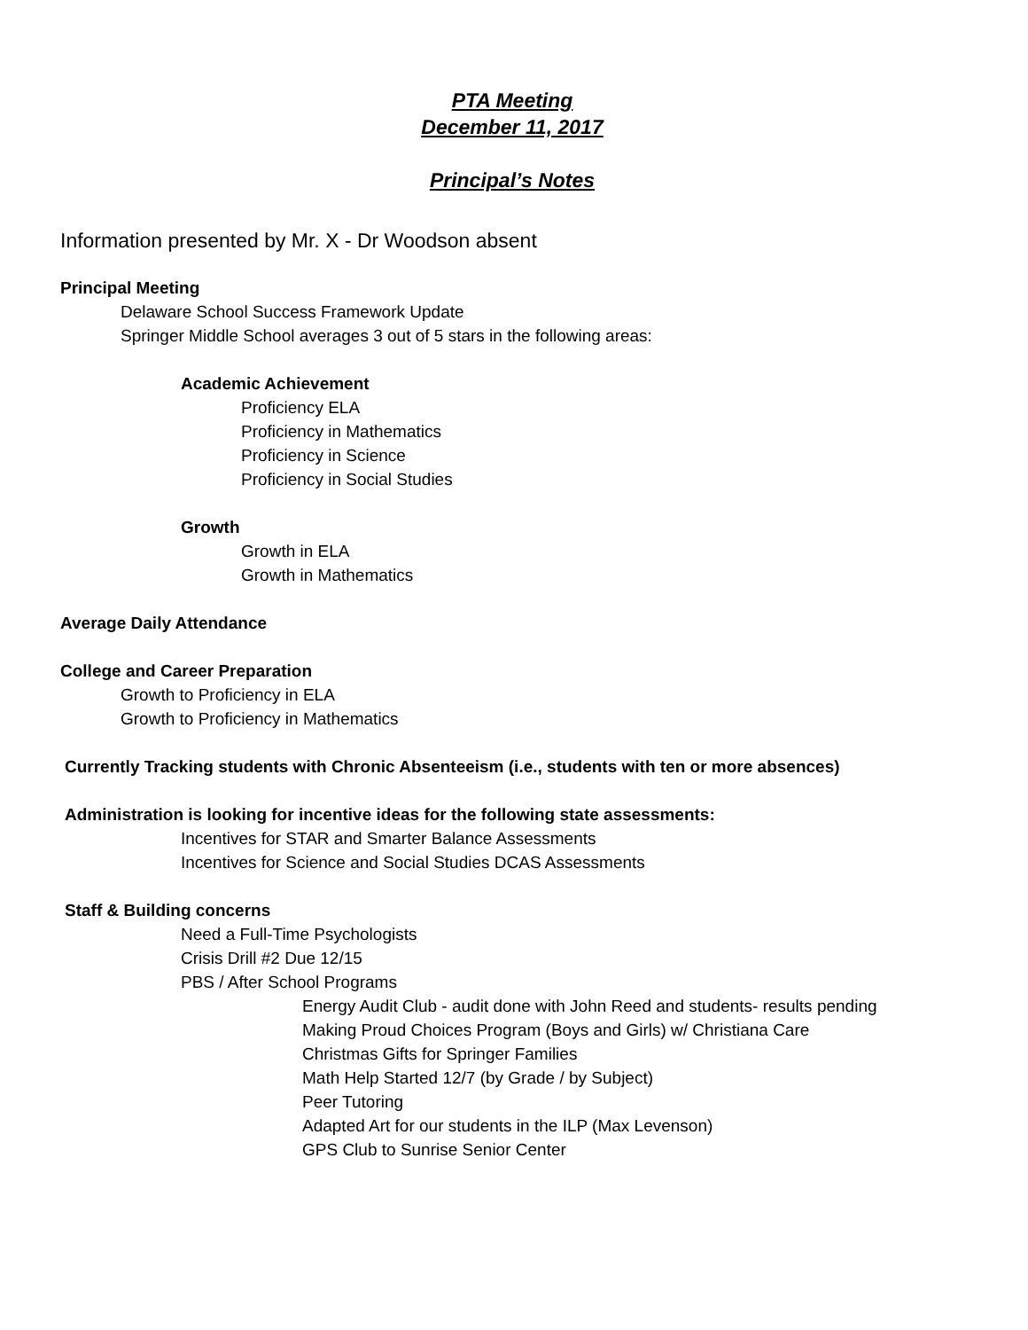PTA Meeting
December 11, 2017
Principal’s Notes
Information presented by Mr. X - Dr Woodson absent
Principal Meeting
Delaware School Success Framework Update
Springer Middle School averages 3 out of 5 stars in the following areas:
Academic Achievement
Proficiency ELA
Proficiency in Mathematics
Proficiency in Science
Proficiency in Social Studies
Growth
Growth in ELA
Growth in Mathematics
Average Daily Attendance
College and Career Preparation
Growth to Proficiency in ELA
Growth to Proficiency in Mathematics
Currently Tracking students with Chronic Absenteeism (i.e., students with ten or more absences)
Administration is looking for incentive ideas for the following state assessments:
Incentives for STAR and Smarter Balance Assessments
Incentives for Science and Social Studies DCAS Assessments
Staff & Building concerns
Need a Full-Time Psychologists
Crisis Drill #2 Due 12/15
PBS / After School Programs
Energy Audit Club - audit done with John Reed and students- results pending
Making Proud Choices Program (Boys and Girls) w/ Christiana Care
Christmas Gifts for Springer Families
Math Help Started 12/7 (by Grade / by Subject)
Peer Tutoring
Adapted Art for our students in the ILP (Max Levenson)
GPS Club to Sunrise Senior Center